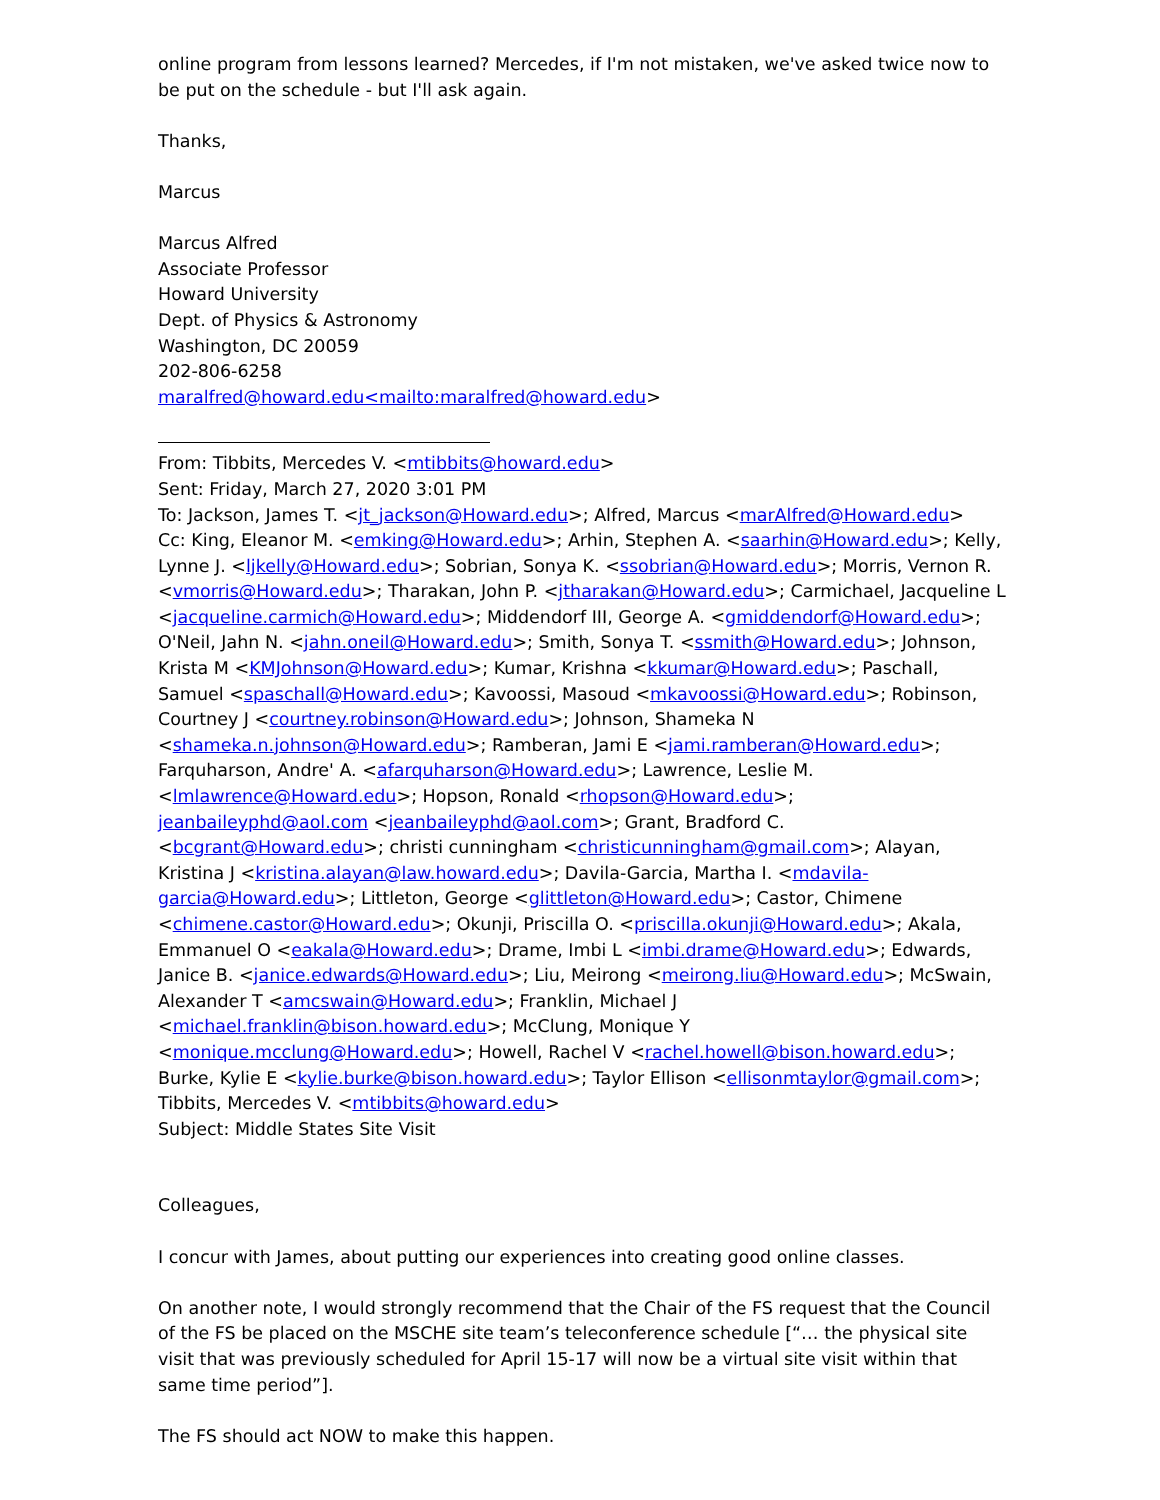online program from lessons learned? Mercedes, if I'm not mistaken, we've asked twice now to be put on the schedule - but I'll ask again.
Thanks,
Marcus
Marcus Alfred
Associate Professor
Howard University
Dept. of Physics & Astronomy
Washington, DC 20059
202-806-6258
maralfred@howard.edu<mailto:maralfred@howard.edu>
From: Tibbits, Mercedes V. <mtibbits@howard.edu>
Sent: Friday, March 27, 2020 3:01 PM
To: Jackson, James T. <jt_jackson@Howard.edu>; Alfred, Marcus <marAlfred@Howard.edu>
Cc: King, Eleanor M. <emking@Howard.edu>; Arhin, Stephen A. <saarhin@Howard.edu>; Kelly, Lynne J. <ljkelly@Howard.edu>; Sobrian, Sonya K. <ssobrian@Howard.edu>; Morris, Vernon R. <vmorris@Howard.edu>; Tharakan, John P. <jtharakan@Howard.edu>; Carmichael, Jacqueline L <jacqueline.carmich@Howard.edu>; Middendorf III, George A. <gmiddendorf@Howard.edu>; O'Neil, Jahn N. <jahn.oneil@Howard.edu>; Smith, Sonya T. <ssmith@Howard.edu>; Johnson, Krista M <KMJohnson@Howard.edu>; Kumar, Krishna <kkumar@Howard.edu>; Paschall, Samuel <spaschall@Howard.edu>; Kavoossi, Masoud <mkavoossi@Howard.edu>; Robinson, Courtney J <courtney.robinson@Howard.edu>; Johnson, Shameka N <shameka.n.johnson@Howard.edu>; Ramberan, Jami E <jami.ramberan@Howard.edu>; Farquharson, Andre' A. <afarquharson@Howard.edu>; Lawrence, Leslie M. <lmlawrence@Howard.edu>; Hopson, Ronald <rhopson@Howard.edu>; jeanbaileyphd@aol.com <jeanbaileyphd@aol.com>; Grant, Bradford C. <bcgrant@Howard.edu>; christi cunningham <christicunningham@gmail.com>; Alayan, Kristina J <kristina.alayan@law.howard.edu>; Davila-Garcia, Martha I. <mdavila-garcia@Howard.edu>; Littleton, George <glittleton@Howard.edu>; Castor, Chimene <chimene.castor@Howard.edu>; Okunji, Priscilla O. <priscilla.okunji@Howard.edu>; Akala, Emmanuel O <eakala@Howard.edu>; Drame, Imbi L <imbi.drame@Howard.edu>; Edwards, Janice B. <janice.edwards@Howard.edu>; Liu, Meirong <meirong.liu@Howard.edu>; McSwain, Alexander T <amcswain@Howard.edu>; Franklin, Michael J <michael.franklin@bison.howard.edu>; McClung, Monique Y <monique.mcclung@Howard.edu>; Howell, Rachel V <rachel.howell@bison.howard.edu>; Burke, Kylie E <kylie.burke@bison.howard.edu>; Taylor Ellison <ellisonmtaylor@gmail.com>; Tibbits, Mercedes V. <mtibbits@howard.edu>
Subject: Middle States Site Visit
Colleagues,
I concur with James, about putting our experiences into creating good online classes.
On another note, I would strongly recommend that the Chair of the FS request that the Council of the FS be placed on the MSCHE site team’s teleconference schedule [“… the physical site visit that was previously scheduled for April 15-17 will now be a virtual site visit within that same time period”].
The FS should act NOW to make this happen.